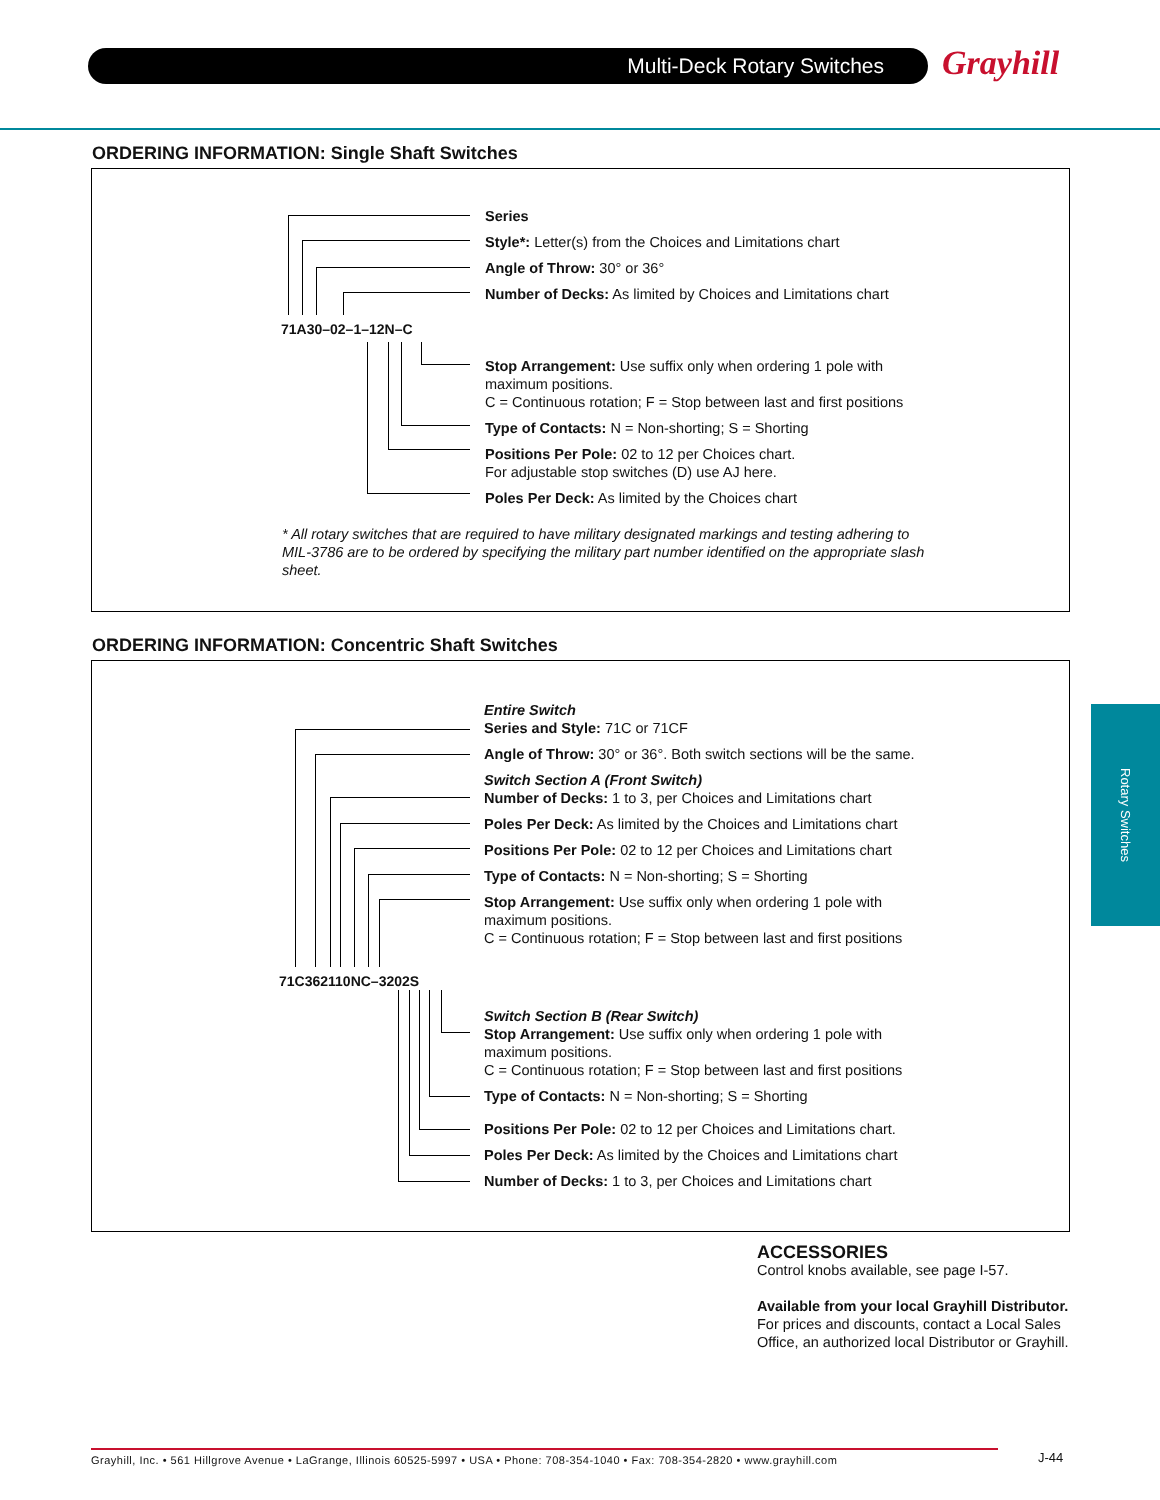Multi-Deck Rotary Switches Grayhill
ORDERING INFORMATION: Single Shaft Switches
71A30–02–1–12N–C
Series
Style*: Letter(s) from the Choices and Limitations chart
Angle of Throw: 30° or 36°
Number of Decks: As limited by Choices and Limitations chart
Stop Arrangement: Use suffix only when ordering 1 pole with maximum positions.
C = Continuous rotation; F = Stop between last and first positions
Type of Contacts: N = Non-shorting; S = Shorting
Positions Per Pole: 02 to 12 per Choices chart.
For adjustable stop switches (D) use AJ here.
Poles Per Deck: As limited by the Choices chart
* All rotary switches that are required to have military designated markings and testing adhering to MIL-3786 are to be ordered by specifying the military part number identified on the appropriate slash sheet.
ORDERING INFORMATION: Concentric Shaft Switches
71C362110NC–3202S
Entire Switch
Series and Style: 71C or 71CF
Angle of Throw: 30° or 36°. Both switch sections will be the same.
Switch Section A (Front Switch)
Number of Decks: 1 to 3, per Choices and Limitations chart
Poles Per Deck: As limited by the Choices and Limitations chart
Positions Per Pole: 02 to 12 per Choices and Limitations chart
Type of Contacts: N = Non-shorting; S = Shorting
Stop Arrangement: Use suffix only when ordering 1 pole with maximum positions.
C = Continuous rotation; F = Stop between last and first positions
Switch Section B (Rear Switch)
Stop Arrangement: Use suffix only when ordering 1 pole with maximum positions.
C = Continuous rotation; F = Stop between last and first positions
Type of Contacts: N = Non-shorting; S = Shorting
Positions Per Pole: 02 to 12 per Choices and Limitations chart.
Poles Per Deck: As limited by the Choices and Limitations chart
Number of Decks: 1 to 3, per Choices and Limitations chart
Rotary Switches
ACCESSORIES
Control knobs available, see page I-57.
Available from your local Grayhill Distributor.
For prices and discounts, contact a Local Sales Office, an authorized local Distributor or Grayhill.
Grayhill, Inc. • 561 Hillgrove Avenue • LaGrange, Illinois 60525-5997 • USA • Phone: 708-354-1040 • Fax: 708-354-2820 • www.grayhill.com
J-44